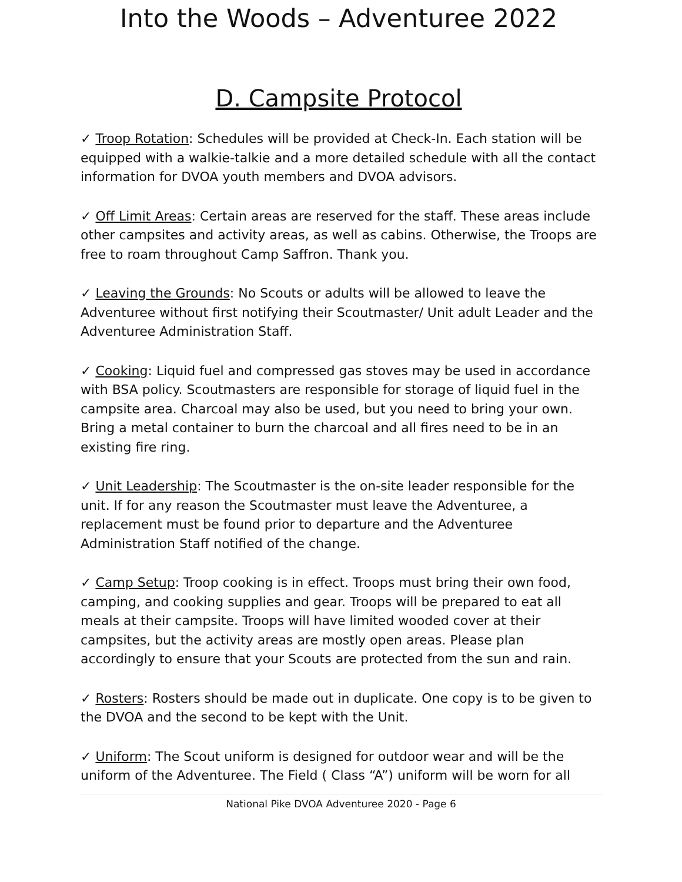Into the Woods – Adventuree 2022
D. Campsite Protocol
✓ Troop Rotation: Schedules will be provided at Check-In. Each station will be equipped with a walkie-talkie and a more detailed schedule with all the contact information for DVOA youth members and DVOA advisors.
✓ Off Limit Areas: Certain areas are reserved for the staff. These areas include other campsites and activity areas, as well as cabins. Otherwise, the Troops are free to roam throughout Camp Saffron. Thank you.
✓ Leaving the Grounds: No Scouts or adults will be allowed to leave the Adventuree without first notifying their Scoutmaster/ Unit adult Leader and the Adventuree Administration Staff.
✓ Cooking: Liquid fuel and compressed gas stoves may be used in accordance with BSA policy. Scoutmasters are responsible for storage of liquid fuel in the campsite area. Charcoal may also be used, but you need to bring your own. Bring a metal container to burn the charcoal and all fires need to be in an existing fire ring.
✓ Unit Leadership: The Scoutmaster is the on-site leader responsible for the unit. If for any reason the Scoutmaster must leave the Adventuree, a replacement must be found prior to departure and the Adventuree Administration Staff notified of the change.
✓ Camp Setup: Troop cooking is in effect. Troops must bring their own food, camping, and cooking supplies and gear. Troops will be prepared to eat all meals at their campsite. Troops will have limited wooded cover at their campsites, but the activity areas are mostly open areas. Please plan accordingly to ensure that your Scouts are protected from the sun and rain.
✓ Rosters: Rosters should be made out in duplicate. One copy is to be given to the DVOA and the second to be kept with the Unit.
✓ Uniform: The Scout uniform is designed for outdoor wear and will be the uniform of the Adventuree. The Field ( Class “A”) uniform will be worn for all
National Pike DVOA Adventuree 2020 - Page 6